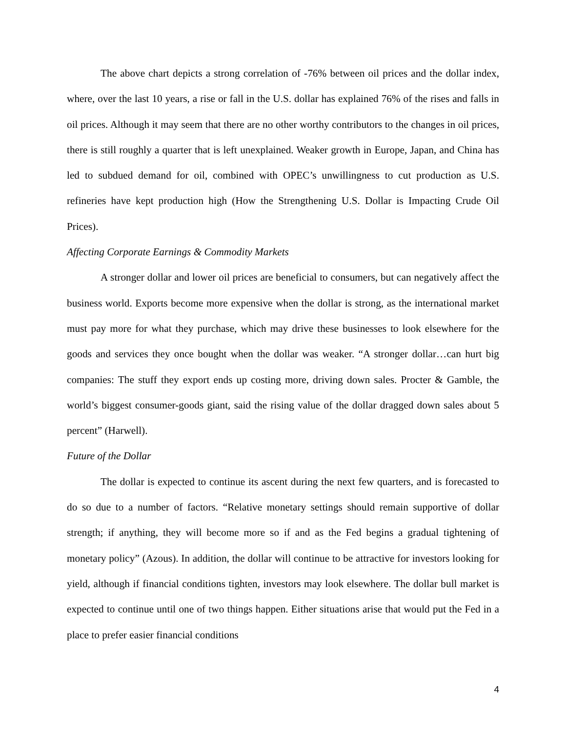The above chart depicts a strong correlation of -76% between oil prices and the dollar index, where, over the last 10 years, a rise or fall in the U.S. dollar has explained 76% of the rises and falls in oil prices. Although it may seem that there are no other worthy contributors to the changes in oil prices, there is still roughly a quarter that is left unexplained. Weaker growth in Europe, Japan, and China has led to subdued demand for oil, combined with OPEC’s unwillingness to cut production as U.S. refineries have kept production high (How the Strengthening U.S. Dollar is Impacting Crude Oil Prices).
Affecting Corporate Earnings & Commodity Markets
A stronger dollar and lower oil prices are beneficial to consumers, but can negatively affect the business world. Exports become more expensive when the dollar is strong, as the international market must pay more for what they purchase, which may drive these businesses to look elsewhere for the goods and services they once bought when the dollar was weaker. “A stronger dollar…can hurt big companies: The stuff they export ends up costing more, driving down sales. Procter & Gamble, the world’s biggest consumer-goods giant, said the rising value of the dollar dragged down sales about 5 percent” (Harwell).
Future of the Dollar
The dollar is expected to continue its ascent during the next few quarters, and is forecasted to do so due to a number of factors. “Relative monetary settings should remain supportive of dollar strength; if anything, they will become more so if and as the Fed begins a gradual tightening of monetary policy” (Azous). In addition, the dollar will continue to be attractive for investors looking for yield, although if financial conditions tighten, investors may look elsewhere. The dollar bull market is expected to continue until one of two things happen. Either situations arise that would put the Fed in a place to prefer easier financial conditions
4